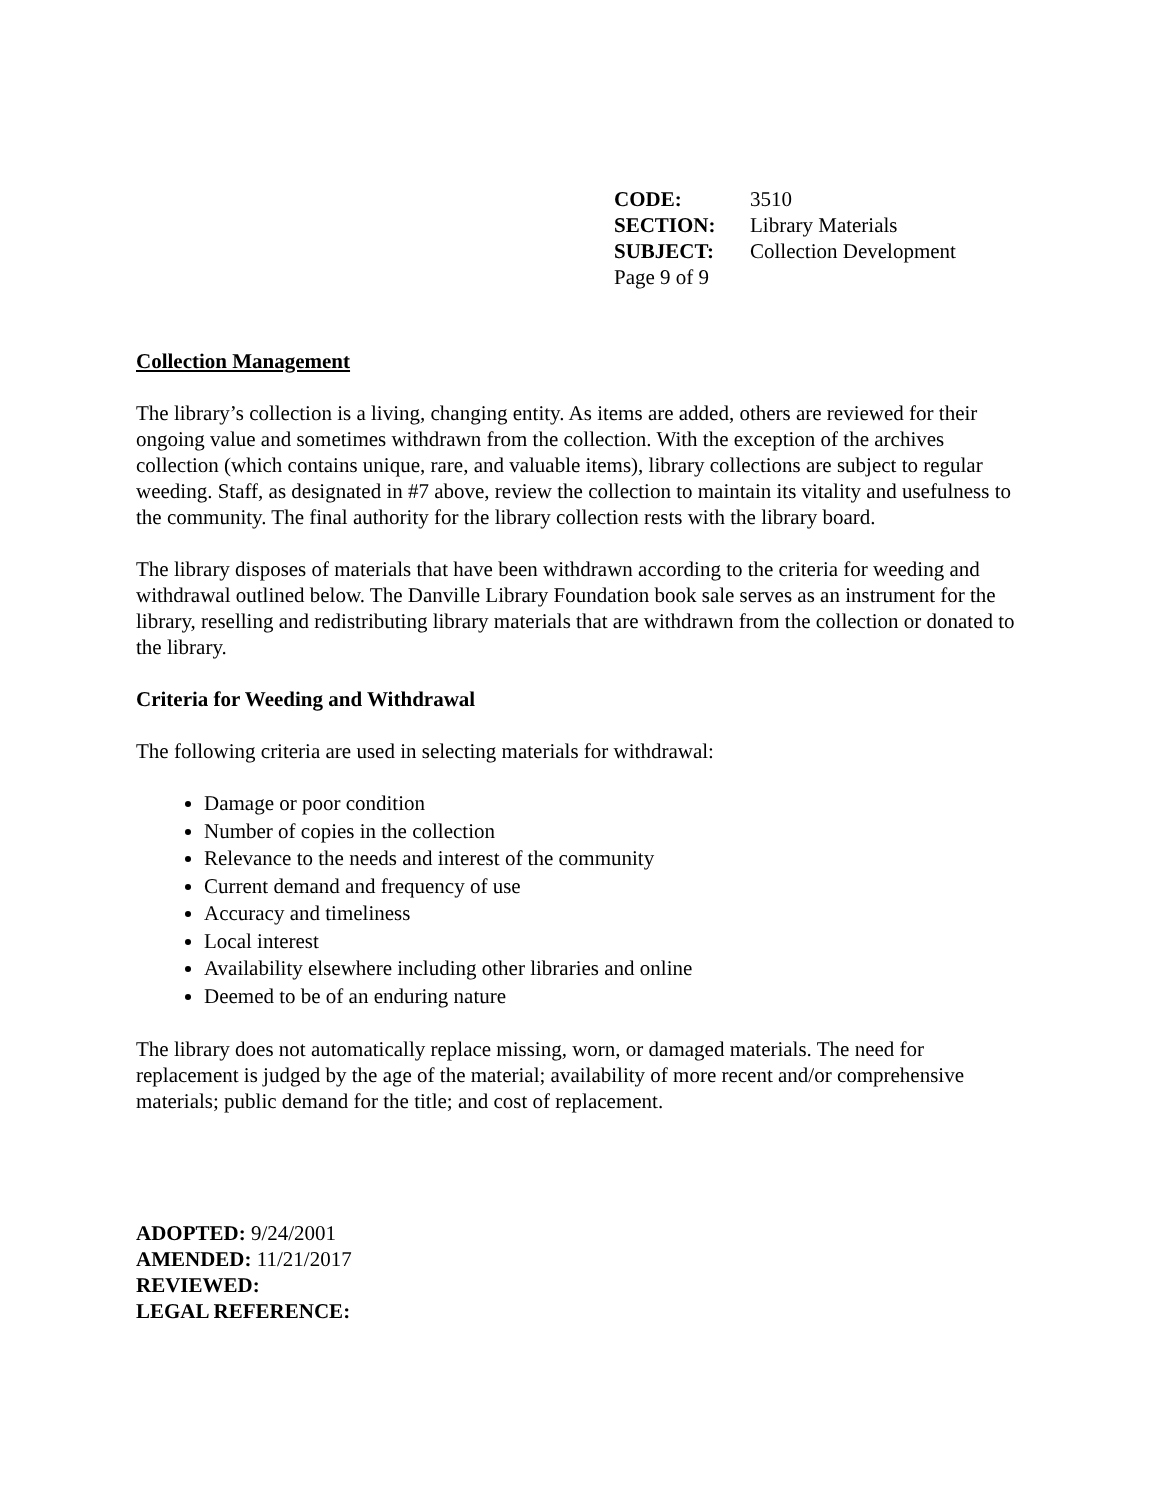| CODE: | 3510 |
| SECTION: | Library Materials |
| SUBJECT: | Collection Development |
| Page 9 of 9 | |
Collection Management
The library’s collection is a living, changing entity. As items are added, others are reviewed for their ongoing value and sometimes withdrawn from the collection. With the exception of the archives collection (which contains unique, rare, and valuable items), library collections are subject to regular weeding. Staff, as designated in #7 above, review the collection to maintain its vitality and usefulness to the community. The final authority for the library collection rests with the library board.
The library disposes of materials that have been withdrawn according to the criteria for weeding and withdrawal outlined below. The Danville Library Foundation book sale serves as an instrument for the library, reselling and redistributing library materials that are withdrawn from the collection or donated to the library.
Criteria for Weeding and Withdrawal
The following criteria are used in selecting materials for withdrawal:
Damage or poor condition
Number of copies in the collection
Relevance to the needs and interest of the community
Current demand and frequency of use
Accuracy and timeliness
Local interest
Availability elsewhere including other libraries and online
Deemed to be of an enduring nature
The library does not automatically replace missing, worn, or damaged materials. The need for replacement is judged by the age of the material; availability of more recent and/or comprehensive materials; public demand for the title; and cost of replacement.
ADOPTED: 9/24/2001
AMENDED: 11/21/2017
REVIEWED:
LEGAL REFERENCE: